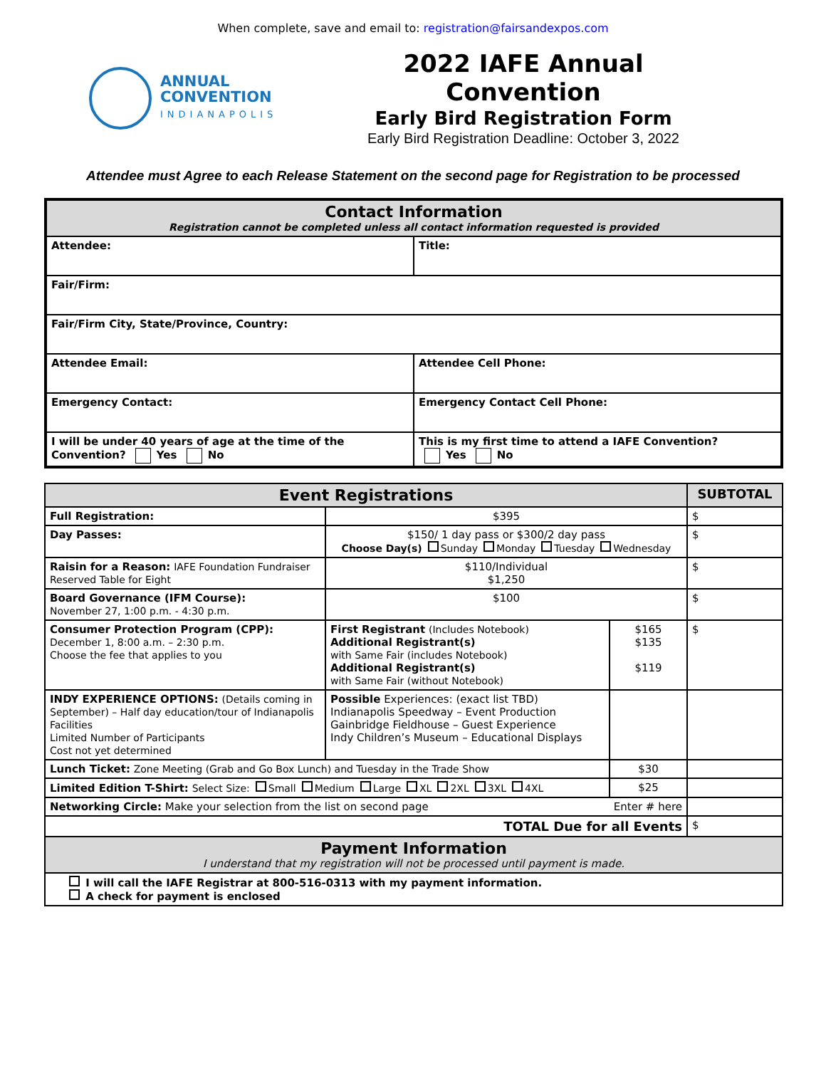When complete, save and email to: registration@fairsandexpos.com
ANNUAL
CONVENTION
INDIANAPOLIS
2022 IAFE Annual Convention
Early Bird Registration Form
Early Bird Registration Deadline: October 3, 2022
Attendee must Agree to each Release Statement on the second page for Registration to be processed
| Contact Information Registration cannot be completed unless all contact information requested is provided | |
| Attendee: | Title: |
| Fair/Firm: | |
| Fair/Firm City, State/Province, Country: | |
| Attendee Email: | Attendee Cell Phone: |
| Emergency Contact: | Emergency Contact Cell Phone: |
| I will be under 40 years of age at the time of the Convention? Yes No | This is my first time to attend a IAFE Convention? Yes No |
| Event Registrations | | | SUBTOTAL |
| --- | --- | --- | --- |
| Full Registration: | $395 | | $ |
| Day Passes: | $150/ 1 day pass or $300/2 day pass Choose Day(s) Sunday Monday Tuesday Wednesday | | $ |
| Raisin for a Reason: IAFE Foundation Fundraiser Reserved Table for Eight | $110/Individual $1,250 | | $ |
| Board Governance (IFM Course): November 27, 1:00 p.m. - 4:30 p.m. | $100 | | $ |
| Consumer Protection Program (CPP): December 1, 8:00 a.m. – 2:30 p.m. Choose the fee that applies to you | First Registrant (Includes Notebook) Additional Registrant(s) with Same Fair (includes Notebook) Additional Registrant(s) with Same Fair (without Notebook) | $165 $135 $119 | $ |
| INDY EXPERIENCE OPTIONS: (Details coming in September) – Half day education/tour of Indianapolis Facilities Limited Number of Participants Cost not yet determined | Possible Experiences: (exact list TBD) Indianapolis Speedway – Event Production Gainbridge Fieldhouse – Guest Experience Indy Children’s Museum – Educational Displays | | |
| Lunch Ticket: Zone Meeting (Grab and Go Box Lunch) and Tuesday in the Trade Show | | $30 | |
| Limited Edition T-Shirt: Select Size: Small Medium Large XL 2XL 3XL 4XL | | $25 | |
| Networking Circle: Make your selection from the list on second page Enter # here | | | |
| TOTAL Due for all Events | | | $ |
| Payment Information I understand that my registration will not be processed until payment is made. | | | |
| I will call the IAFE Registrar at 800-516-0313 with my payment information. A check for payment is enclosed | | | |